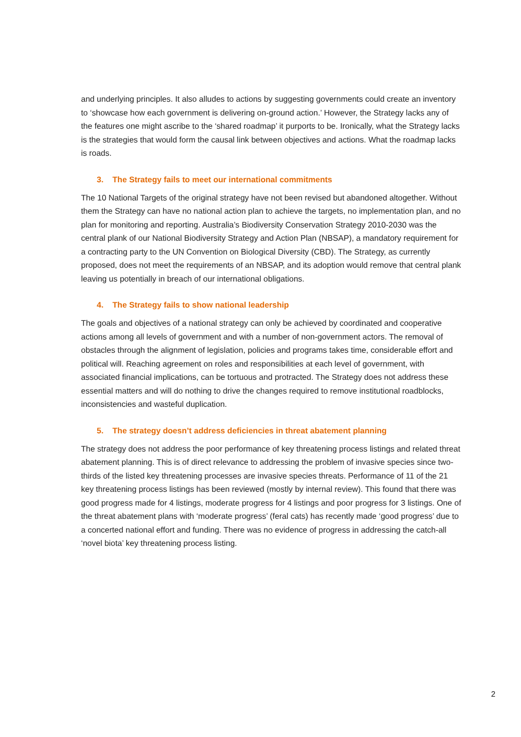and underlying principles. It also alludes to actions by suggesting governments could create an inventory to ‘showcase how each government is delivering on-ground action.’ However, the Strategy lacks any of the features one might ascribe to the ‘shared roadmap’ it purports to be. Ironically, what the Strategy lacks is the strategies that would form the causal link between objectives and actions. What the roadmap lacks is roads.
3. The Strategy fails to meet our international commitments
The 10 National Targets of the original strategy have not been revised but abandoned altogether. Without them the Strategy can have no national action plan to achieve the targets, no implementation plan, and no plan for monitoring and reporting. Australia’s Biodiversity Conservation Strategy 2010-2030 was the central plank of our National Biodiversity Strategy and Action Plan (NBSAP), a mandatory requirement for a contracting party to the UN Convention on Biological Diversity (CBD). The Strategy, as currently proposed, does not meet the requirements of an NBSAP, and its adoption would remove that central plank leaving us potentially in breach of our international obligations.
4. The Strategy fails to show national leadership
The goals and objectives of a national strategy can only be achieved by coordinated and cooperative actions among all levels of government and with a number of non-government actors. The removal of obstacles through the alignment of legislation, policies and programs takes time, considerable effort and political will. Reaching agreement on roles and responsibilities at each level of government, with associated financial implications, can be tortuous and protracted. The Strategy does not address these essential matters and will do nothing to drive the changes required to remove institutional roadblocks, inconsistencies and wasteful duplication.
5. The strategy doesn’t address deficiencies in threat abatement planning
The strategy does not address the poor performance of key threatening process listings and related threat abatement planning. This is of direct relevance to addressing the problem of invasive species since two-thirds of the listed key threatening processes are invasive species threats. Performance of 11 of the 21 key threatening process listings has been reviewed (mostly by internal review). This found that there was good progress made for 4 listings, moderate progress for 4 listings and poor progress for 3 listings. One of the threat abatement plans with ‘moderate progress’ (feral cats) has recently made ‘good progress’ due to a concerted national effort and funding. There was no evidence of progress in addressing the catch-all ‘novel biota’ key threatening process listing.
2